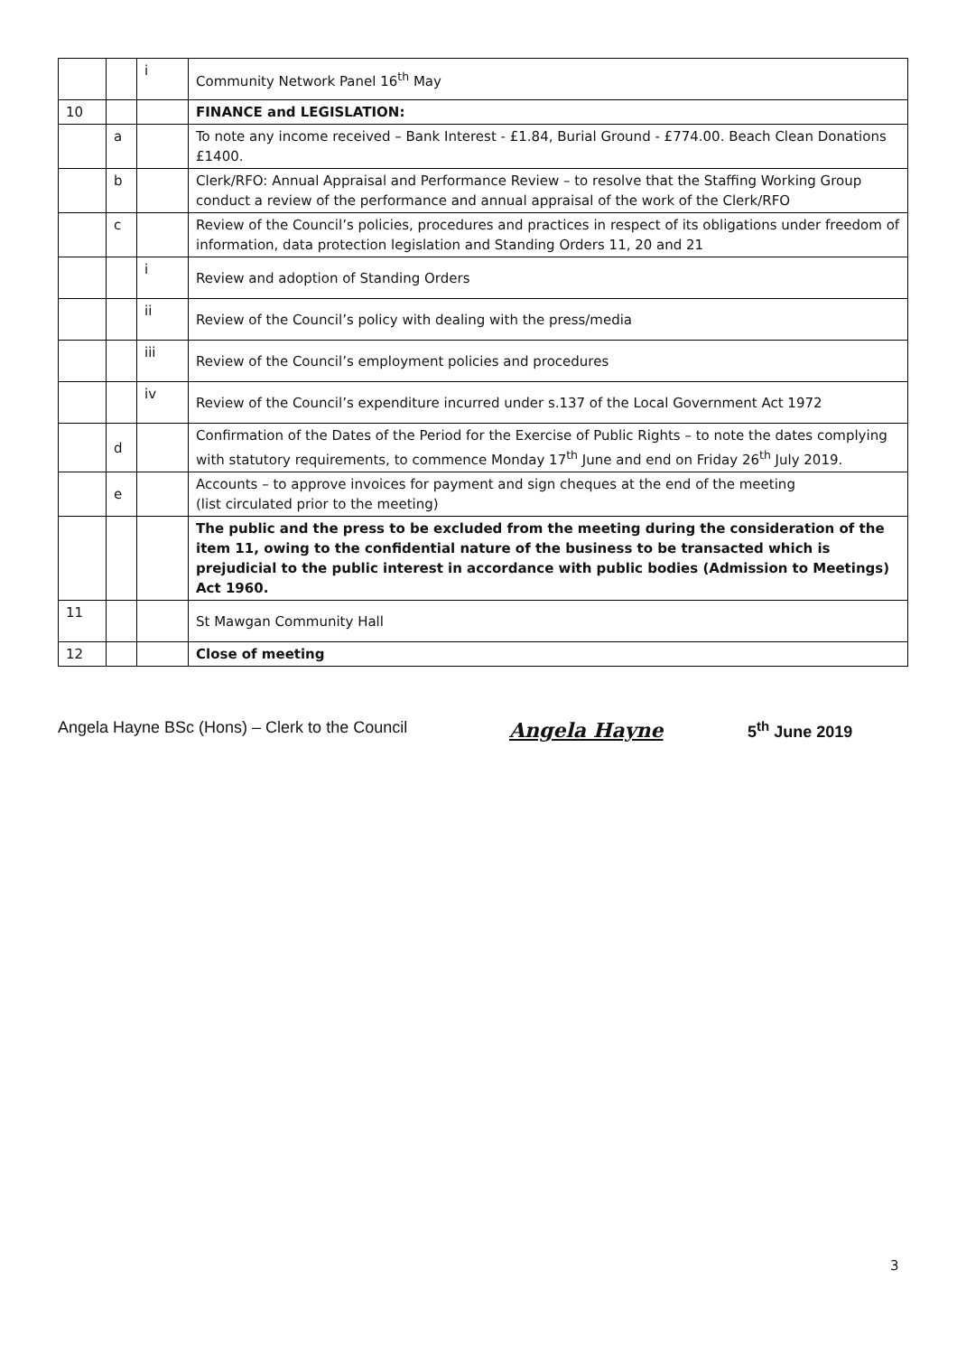| | | i | Community Network Panel 16<sup>th</sup> May |
| 10 | | | FINANCE and LEGISLATION: |
| | a | | To note any income received – Bank Interest - £1.84, Burial Ground - £774.00. Beach Clean Donations £1400. |
| | b | | Clerk/RFO: Annual Appraisal and Performance Review – to resolve that the Staffing Working Group conduct a review of the performance and annual appraisal of the work of the Clerk/RFO |
| | c | | Review of the Council’s policies, procedures and practices in respect of its obligations under freedom of information, data protection legislation and Standing Orders 11, 20 and 21 |
| | | i | Review and adoption of Standing Orders |
| | | ii | Review of the Council’s policy with dealing with the press/media |
| | | iii | Review of the Council’s employment policies and procedures |
| | | iv | Review of the Council’s expenditure incurred under s.137 of the Local Government Act 1972 |
| | d | | Confirmation of the Dates of the Period for the Exercise of Public Rights – to note the dates complying with statutory requirements, to commence Monday 17<sup>th</sup> June and end on Friday 26<sup>th</sup> July 2019. |
| | e | | Accounts – to approve invoices for payment and sign cheques at the end of the meeting (list circulated prior to the meeting) |
| | | | The public and the press to be excluded from the meeting during the consideration of the item 11, owing to the confidential nature of the business to be transacted which is prejudicial to the public interest in accordance with public bodies (Admission to Meetings) Act 1960. |
| 11 | | | St Mawgan Community Hall |
| 12 | | | Close of meeting |
Angela Hayne BSc (Hons) – Clerk to the Council Angela Hayne 5<sup>th</sup> June 2019
3